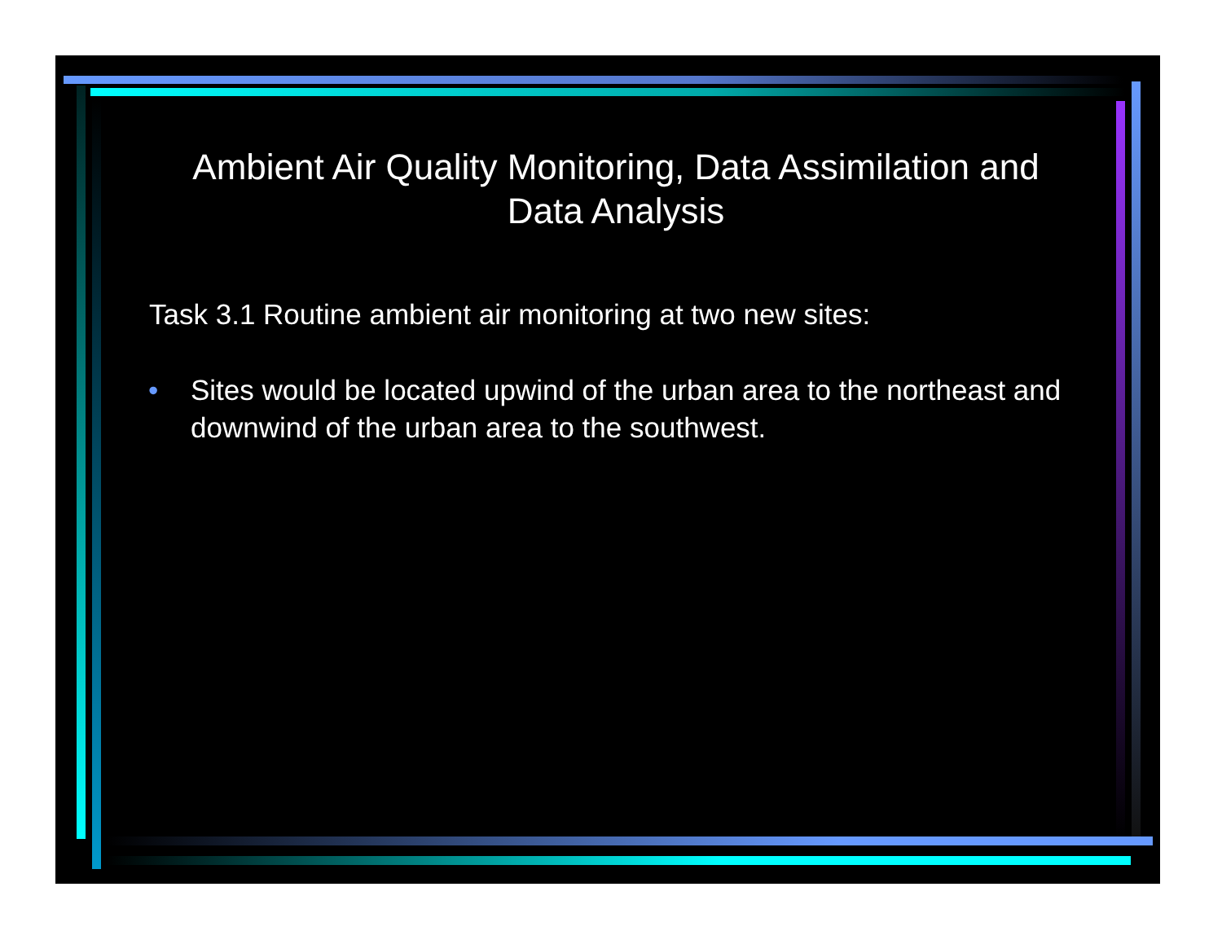Ambient Air Quality Monitoring, Data Assimilation and Data Analysis
Task 3.1 Routine ambient air monitoring at two new sites:
• Sites would be located upwind of the urban area to the northeast and downwind of the urban area to the southwest.